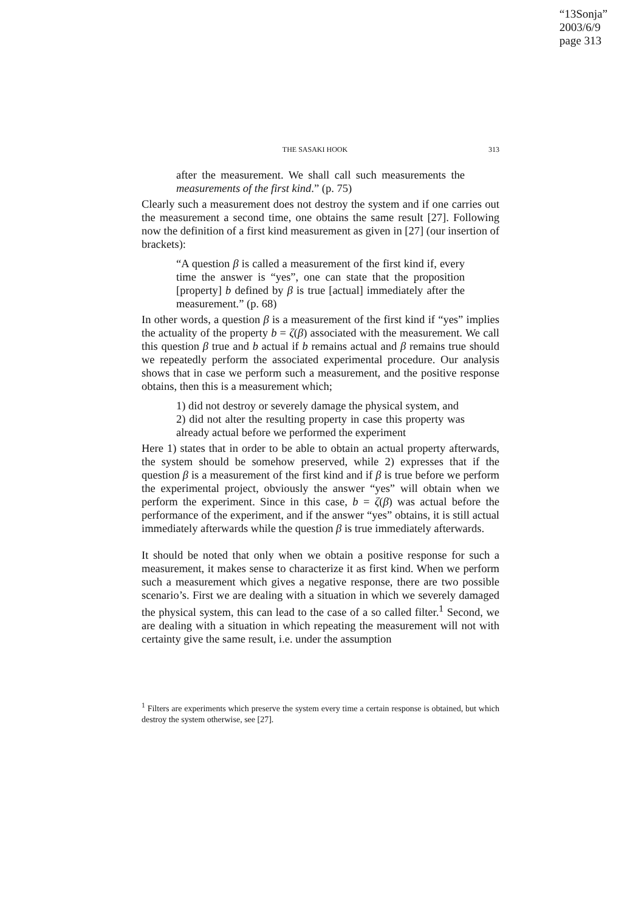“13Sonja”
2003/6/9
page 313
THE SASAKI HOOK 313
after the measurement. We shall call such measurements the measurements of the first kind.” (p. 75)
Clearly such a measurement does not destroy the system and if one carries out the measurement a second time, one obtains the same result [27]. Following now the definition of a first kind measurement as given in [27] (our insertion of brackets):
“A question β is called a measurement of the first kind if, every time the answer is “yes”, one can state that the proposition [property] b defined by β is true [actual] immediately after the measurement.” (p. 68)
In other words, a question β is a measurement of the first kind if “yes” implies the actuality of the property b = ζ(β) associated with the measurement. We call this question β true and b actual if b remains actual and β remains true should we repeatedly perform the associated experimental procedure. Our analysis shows that in case we perform such a measurement, and the positive response obtains, then this is a measurement which;
1) did not destroy or severely damage the physical system, and
2) did not alter the resulting property in case this property was already actual before we performed the experiment
Here 1) states that in order to be able to obtain an actual property afterwards, the system should be somehow preserved, while 2) expresses that if the question β is a measurement of the first kind and if β is true before we perform the experimental project, obviously the answer “yes” will obtain when we perform the experiment. Since in this case, b = ζ(β) was actual before the performance of the experiment, and if the answer “yes” obtains, it is still actual immediately afterwards while the question β is true immediately afterwards.
It should be noted that only when we obtain a positive response for such a measurement, it makes sense to characterize it as first kind. When we perform such a measurement which gives a negative response, there are two possible scenario’s. First we are dealing with a situation in which we severely damaged the physical system, this can lead to the case of a so called filter.<sup>1</sup> Second, we are dealing with a situation in which repeating the measurement will not with certainty give the same result, i.e. under the assumption
<sup>1</sup> Filters are experiments which preserve the system every time a certain response is obtained, but which destroy the system otherwise, see [27].